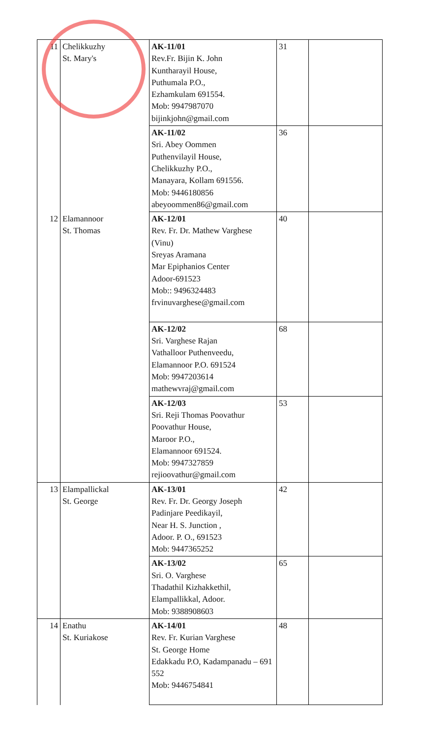| 11 | Chelikkuzhy St. Mary's | AK-11/01 Rev.Fr. Bijin K. John Kuntharayil House, Puthumala P.O., Ezhamkulam 691554. Mob: 9947987070 bijinkjohn@gmail.com | 31 | |
| | | AK-11/02 Sri. Abey Oommen Puthenvilayil House, Chelikkuzhy P.O., Manayara, Kollam 691556. Mob: 9446180856 abeyoommen86@gmail.com | 36 | |
| 12 | Elamannoor St. Thomas | AK-12/01 Rev. Fr. Dr. Mathew Varghese (Vinu) Sreyas Aramana Mar Epiphanios Center Adoor-691523 Mob:: 9496324483 frvinuvarghese@gmail.com | 40 | |
| | | AK-12/02 Sri. Varghese Rajan Vathalloor Puthenveedu, Elamannoor P.O. 691524 Mob: 9947203614 mathewvraj@gmail.com | 68 | |
| | | AK-12/03 Sri. Reji Thomas Poovathur Poovathur House, Maroor P.O., Elamannoor 691524. Mob: 9947327859 rejioovathur@gmail.com | 53 | |
| 13 | Elampallickal St. George | AK-13/01 Rev. Fr. Dr. Georgy Joseph Padinjare Peedikayil, Near H. S. Junction , Adoor. P. O., 691523 Mob: 9447365252 | 42 | |
| | | AK-13/02 Sri. O. Varghese Thadathil Kizhakkethil, Elampallikkal, Adoor. Mob: 9388908603 | 65 | |
| 14 | Enathu St. Kuriakose | AK-14/01 Rev. Fr. Kurian Varghese St. George Home Edakkadu P.O, Kadampanadu – 691 552 Mob: 9446754841 | 48 | |